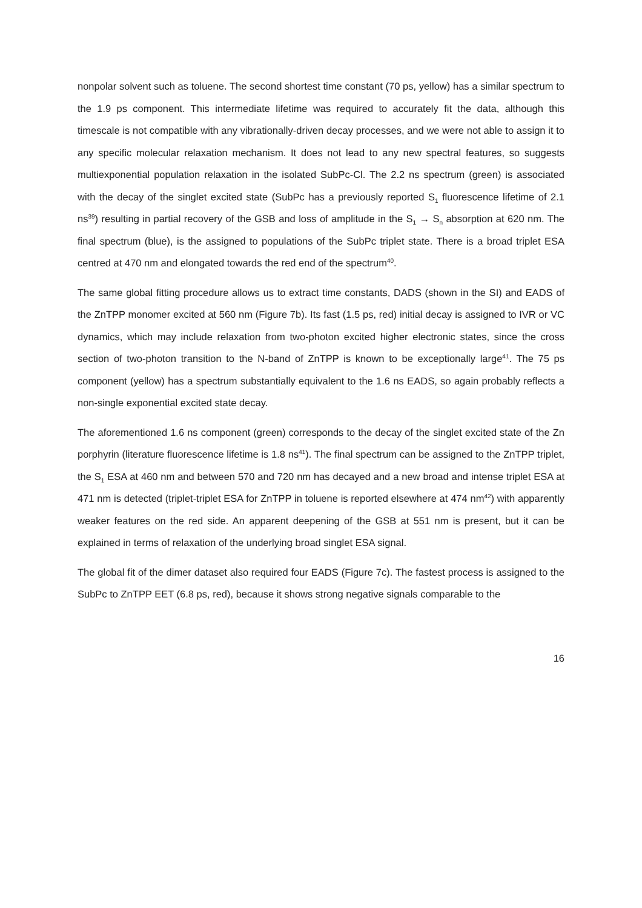nonpolar solvent such as toluene. The second shortest time constant (70 ps, yellow) has a similar spectrum to the 1.9 ps component. This intermediate lifetime was required to accurately fit the data, although this timescale is not compatible with any vibrationally-driven decay processes, and we were not able to assign it to any specific molecular relaxation mechanism. It does not lead to any new spectral features, so suggests multiexponential population relaxation in the isolated SubPc-Cl. The 2.2 ns spectrum (green) is associated with the decay of the singlet excited state (SubPc has a previously reported S<sub>1</sub> fluorescence lifetime of 2.1 ns<sup>39</sup>) resulting in partial recovery of the GSB and loss of amplitude in the S<sub>1</sub> → S<sub>n</sub> absorption at 620 nm. The final spectrum (blue), is the assigned to populations of the SubPc triplet state. There is a broad triplet ESA centred at 470 nm and elongated towards the red end of the spectrum<sup>40</sup>.
The same global fitting procedure allows us to extract time constants, DADS (shown in the SI) and EADS of the ZnTPP monomer excited at 560 nm (Figure 7b). Its fast (1.5 ps, red) initial decay is assigned to IVR or VC dynamics, which may include relaxation from two-photon excited higher electronic states, since the cross section of two-photon transition to the N-band of ZnTPP is known to be exceptionally large<sup>41</sup>. The 75 ps component (yellow) has a spectrum substantially equivalent to the 1.6 ns EADS, so again probably reflects a non-single exponential excited state decay.
The aforementioned 1.6 ns component (green) corresponds to the decay of the singlet excited state of the Zn porphyrin (literature fluorescence lifetime is 1.8 ns<sup>41</sup>). The final spectrum can be assigned to the ZnTPP triplet, the S<sub>1</sub> ESA at 460 nm and between 570 and 720 nm has decayed and a new broad and intense triplet ESA at 471 nm is detected (triplet-triplet ESA for ZnTPP in toluene is reported elsewhere at 474 nm<sup>42</sup>) with apparently weaker features on the red side. An apparent deepening of the GSB at 551 nm is present, but it can be explained in terms of relaxation of the underlying broad singlet ESA signal.
The global fit of the dimer dataset also required four EADS (Figure 7c). The fastest process is assigned to the SubPc to ZnTPP EET (6.8 ps, red), because it shows strong negative signals comparable to the
16